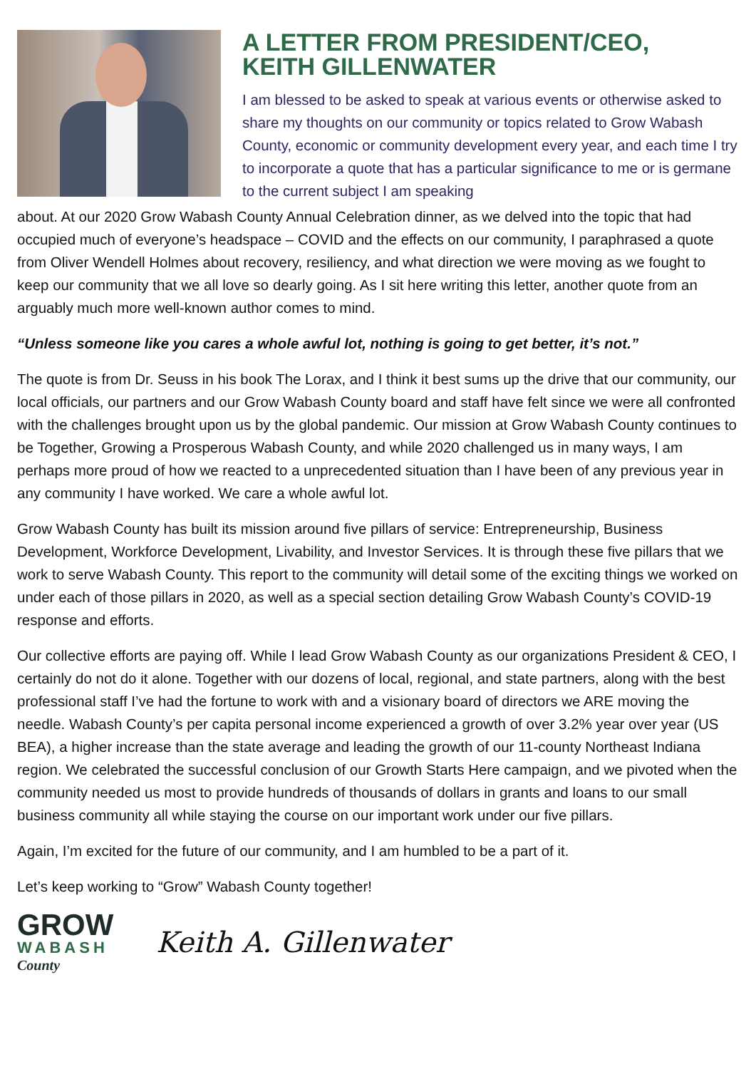A LETTER FROM PRESIDENT/CEO,
KEITH GILLENWATER
I am blessed to be asked to speak at various events or otherwise asked to share my thoughts on our community or topics related to Grow Wabash County, economic or community development every year, and each time I try to incorporate a quote that has a particular significance to me or is germane to the current subject I am speaking
about. At our 2020 Grow Wabash County Annual Celebration dinner, as we delved into the topic that had occupied much of everyone’s headspace – COVID and the effects on our community, I paraphrased a quote from Oliver Wendell Holmes about recovery, resiliency, and what direction we were moving as we fought to keep our community that we all love so dearly going. As I sit here writing this letter, another quote from an arguably much more well-known author comes to mind.
“Unless someone like you cares a whole awful lot, nothing is going to get better, it’s not.”
The quote is from Dr. Seuss in his book The Lorax, and I think it best sums up the drive that our community, our local officials, our partners and our Grow Wabash County board and staff have felt since we were all confronted with the challenges brought upon us by the global pandemic. Our mission at Grow Wabash County continues to be Together, Growing a Prosperous Wabash County, and while 2020 challenged us in many ways, I am perhaps more proud of how we reacted to a unprecedented situation than I have been of any previous year in any community I have worked. We care a whole awful lot.
Grow Wabash County has built its mission around five pillars of service: Entrepreneurship, Business Development, Workforce Development, Livability, and Investor Services. It is through these five pillars that we work to serve Wabash County. This report to the community will detail some of the exciting things we worked on under each of those pillars in 2020, as well as a special section detailing Grow Wabash County’s COVID-19 response and efforts.
Our collective efforts are paying off. While I lead Grow Wabash County as our organizations President & CEO, I certainly do not do it alone. Together with our dozens of local, regional, and state partners, along with the best professional staff I’ve had the fortune to work with and a visionary board of directors we ARE moving the needle. Wabash County’s per capita personal income experienced a growth of over 3.2% year over year (US BEA), a higher increase than the state average and leading the growth of our 11-county Northeast Indiana region. We celebrated the successful conclusion of our Growth Starts Here campaign, and we pivoted when the community needed us most to provide hundreds of thousands of dollars in grants and loans to our small business community all while staying the course on our important work under our five pillars.
Again, I’m excited for the future of our community, and I am humbled to be a part of it.
Let’s keep working to “Grow” Wabash County together!
GROW
WABASH
County
Keith A. Gillenwater